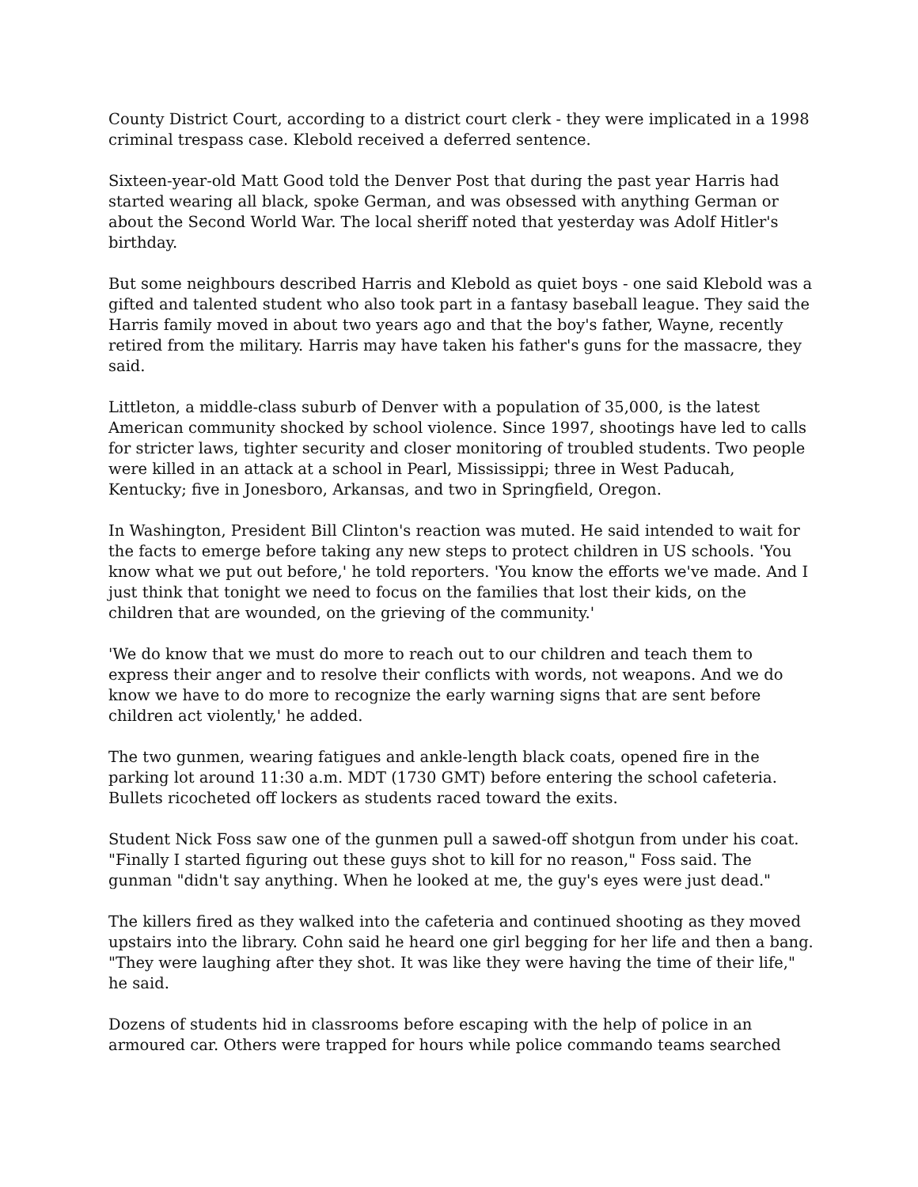County District Court, according to a district court clerk - they were implicated in a 1998 criminal trespass case. Klebold received a deferred sentence.
Sixteen-year-old Matt Good told the Denver Post that during the past year Harris had started wearing all black, spoke German, and was obsessed with anything German or about the Second World War. The local sheriff noted that yesterday was Adolf Hitler's birthday.
But some neighbours described Harris and Klebold as quiet boys - one said Klebold was a gifted and talented student who also took part in a fantasy baseball league. They said the Harris family moved in about two years ago and that the boy's father, Wayne, recently retired from the military. Harris may have taken his father's guns for the massacre, they said.
Littleton, a middle-class suburb of Denver with a population of 35,000, is the latest American community shocked by school violence. Since 1997, shootings have led to calls for stricter laws, tighter security and closer monitoring of troubled students. Two people were killed in an attack at a school in Pearl, Mississippi; three in West Paducah, Kentucky; five in Jonesboro, Arkansas, and two in Springfield, Oregon.
In Washington, President Bill Clinton's reaction was muted. He said intended to wait for the facts to emerge before taking any new steps to protect children in US schools. 'You know what we put out before,' he told reporters. 'You know the efforts we've made. And I just think that tonight we need to focus on the families that lost their kids, on the children that are wounded, on the grieving of the community.'
'We do know that we must do more to reach out to our children and teach them to express their anger and to resolve their conflicts with words, not weapons. And we do know we have to do more to recognize the early warning signs that are sent before children act violently,' he added.
The two gunmen, wearing fatigues and ankle-length black coats, opened fire in the parking lot around 11:30 a.m. MDT (1730 GMT) before entering the school cafeteria. Bullets ricocheted off lockers as students raced toward the exits.
Student Nick Foss saw one of the gunmen pull a sawed-off shotgun from under his coat. "Finally I started figuring out these guys shot to kill for no reason," Foss said. The gunman "didn't say anything. When he looked at me, the guy's eyes were just dead."
The killers fired as they walked into the cafeteria and continued shooting as they moved upstairs into the library. Cohn said he heard one girl begging for her life and then a bang. "They were laughing after they shot. It was like they were having the time of their life," he said.
Dozens of students hid in classrooms before escaping with the help of police in an armoured car. Others were trapped for hours while police commando teams searched